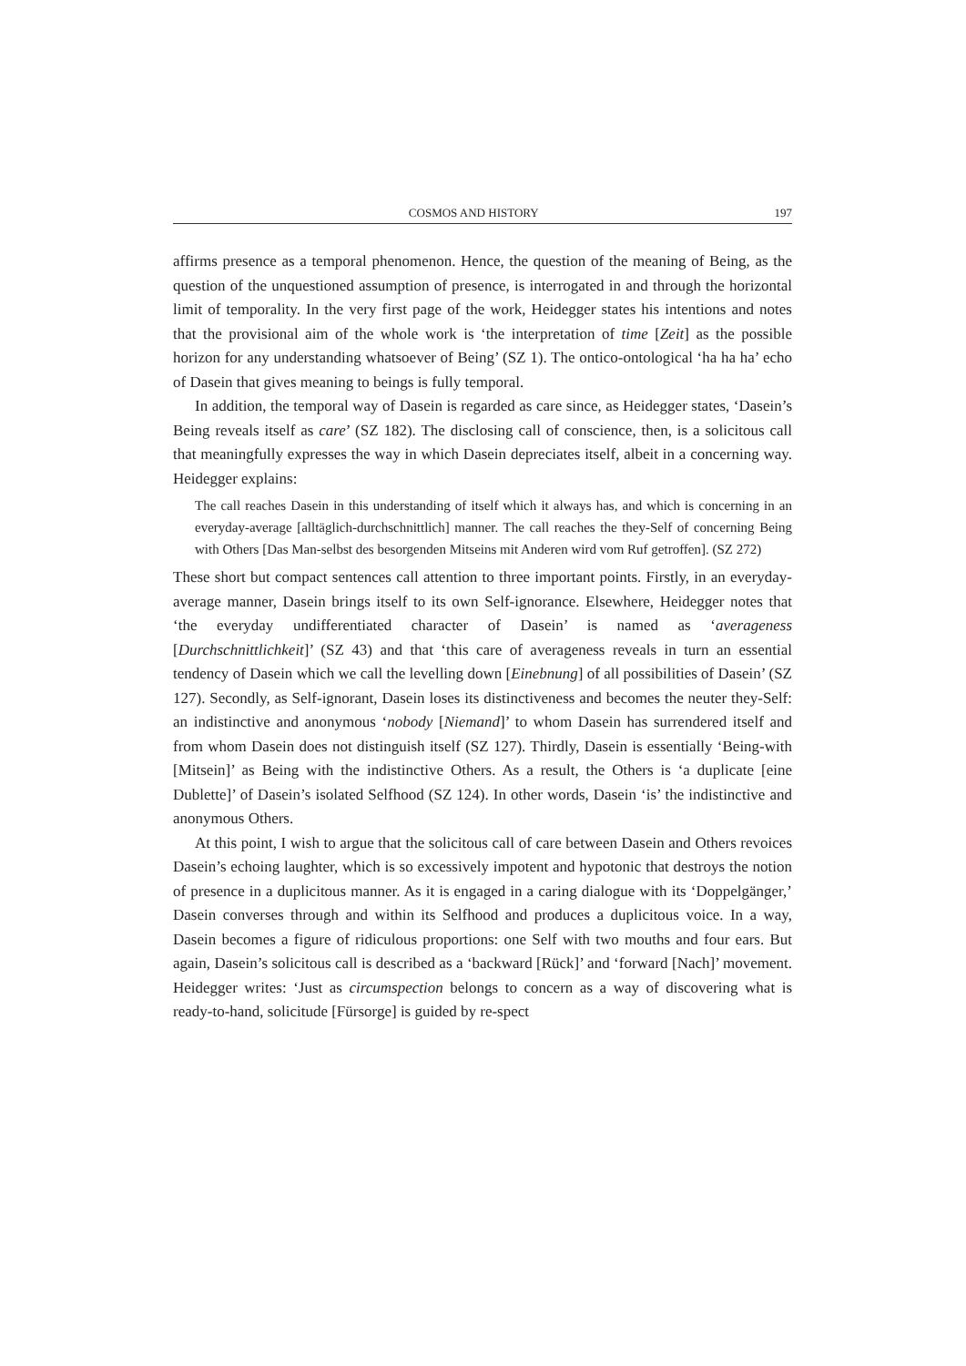COSMOS AND HISTORY 197
affirms presence as a temporal phenomenon. Hence, the question of the meaning of Being, as the question of the unquestioned assumption of presence, is interrogated in and through the horizontal limit of temporality. In the very first page of the work, Heidegger states his intentions and notes that the provisional aim of the whole work is ‘the interpretation of time [Zeit] as the possible horizon for any understanding whatsoever of Being’ (SZ 1). The ontico-ontological ‘ha ha ha’ echo of Dasein that gives meaning to beings is fully temporal.
In addition, the temporal way of Dasein is regarded as care since, as Heidegger states, ‘Dasein’s Being reveals itself as care’ (SZ 182). The disclosing call of conscience, then, is a solicitous call that meaningfully expresses the way in which Dasein depreciates itself, albeit in a concerning way. Heidegger explains:
The call reaches Dasein in this understanding of itself which it always has, and which is concerning in an everyday-average [alltäglich-durchschnittlich] manner. The call reaches the they-Self of concerning Being with Others [Das Man-selbst des besorgenden Mitseins mit Anderen wird vom Ruf getroffen]. (SZ 272)
These short but compact sentences call attention to three important points. Firstly, in an everyday-average manner, Dasein brings itself to its own Self-ignorance. Elsewhere, Heidegger notes that ‘the everyday undifferentiated character of Dasein’ is named as ‘averageness [Durchschnittlichkeit]’ (SZ 43) and that ‘this care of averageness reveals in turn an essential tendency of Dasein which we call the levelling down [Einebnung] of all possibilities of Dasein’ (SZ 127). Secondly, as Self-ignorant, Dasein loses its distinctiveness and becomes the neuter they-Self: an indistinctive and anonymous ‘nobody [Niemand]’ to whom Dasein has surrendered itself and from whom Dasein does not distinguish itself (SZ 127). Thirdly, Dasein is essentially ‘Being-with [Mitsein]’ as Being with the indistinctive Others. As a result, the Others is ‘a duplicate [eine Dublette]’ of Dasein’s isolated Selfhood (SZ 124). In other words, Dasein ‘is’ the indistinctive and anonymous Others.
At this point, I wish to argue that the solicitous call of care between Dasein and Others revoices Dasein’s echoing laughter, which is so excessively impotent and hypotonic that destroys the notion of presence in a duplicitous manner. As it is engaged in a caring dialogue with its ‘Doppelgänger,’ Dasein converses through and within its Selfhood and produces a duplicitous voice. In a way, Dasein becomes a figure of ridiculous proportions: one Self with two mouths and four ears. But again, Dasein’s solicitous call is described as a ‘backward [Rück]’ and ‘forward [Nach]’ movement. Heidegger writes: ‘Just as circumspection belongs to concern as a way of discovering what is ready-to-hand, solicitude [Fürsorge] is guided by re-spect